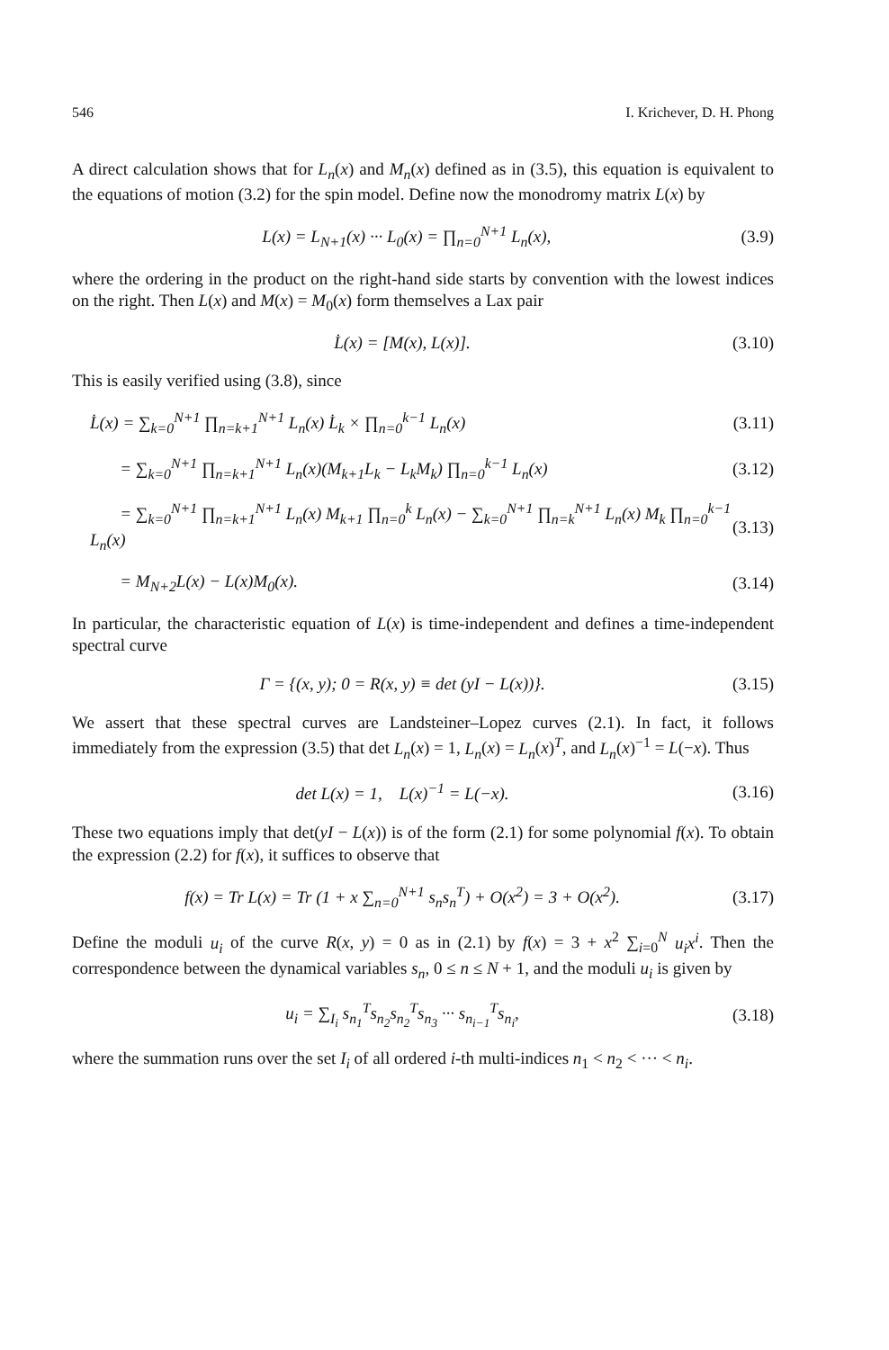546 I. Krichever, D. H. Phong
A direct calculation shows that for L<sub>n</sub>(x) and M<sub>n</sub>(x) defined as in (3.5), this equation is equivalent to the equations of motion (3.2) for the spin model. Define now the monodromy matrix L(x) by
L(x) = L<sub>N+1</sub>(x) ··· L<sub>0</sub>(x) = ∏<sub>n=0</sub><sup>N+1</sup> L<sub>n</sub>(x), (3.9)
where the ordering in the product on the right-hand side starts by convention with the lowest indices on the right. Then L(x) and M(x) = M<sub>0</sub>(x) form themselves a Lax pair
L̇(x) = [M(x), L(x)]. (3.10)
This is easily verified using (3.8), since
L̇(x) = ∑<sub>k=0</sub><sup>N+1</sup> ∏<sub>n=k+1</sub><sup>N+1</sup> L<sub>n</sub>(x) L̇<sub>k</sub> × ∏<sub>n=0</sub><sup>k−1</sup> L<sub>n</sub>(x) (3.11)
= ∑<sub>k=0</sub><sup>N+1</sup> ∏<sub>n=k+1</sub><sup>N+1</sup> L<sub>n</sub>(x)(M<sub>k+1</sub>L<sub>k</sub> − L<sub>k</sub>M<sub>k</sub>) ∏<sub>n=0</sub><sup>k−1</sup> L<sub>n</sub>(x) (3.12)
= ∑<sub>k=0</sub><sup>N+1</sup> ∏<sub>n=k+1</sub><sup>N+1</sup> L<sub>n</sub>(x) M<sub>k+1</sub> ∏<sub>n=0</sub><sup>k</sup> L<sub>n</sub>(x) − ∑<sub>k=0</sub><sup>N+1</sup> ∏<sub>n=k</sub><sup>N+1</sup> L<sub>n</sub>(x) M<sub>k</sub> ∏<sub>n=0</sub><sup>k−1</sup> L<sub>n</sub>(x) (3.13)
= M<sub>N+2</sub>L(x) − L(x)M<sub>0</sub>(x). (3.14)
In particular, the characteristic equation of L(x) is time-independent and defines a time-independent spectral curve
Γ = {(x, y); 0 = R(x, y) ≡ det (yI − L(x))}. (3.15)
We assert that these spectral curves are Landsteiner–Lopez curves (2.1). In fact, it follows immediately from the expression (3.5) that det L<sub>n</sub>(x) = 1, L<sub>n</sub>(x) = L<sub>n</sub>(x)<sup>T</sup>, and L<sub>n</sub>(x)<sup>−1</sup> = L(−x). Thus
det L(x) = 1, L(x)<sup>−1</sup> = L(−x). (3.16)
These two equations imply that det(yI − L(x)) is of the form (2.1) for some polynomial f(x). To obtain the expression (2.2) for f(x), it suffices to observe that
f(x) = Tr L(x) = Tr (1 + x ∑<sub>n=0</sub><sup>N+1</sup> s<sub>n</sub>s<sub>n</sub><sup>T</sup>) + O(x<sup>2</sup>) = 3 + O(x<sup>2</sup>). (3.17)
Define the moduli u<sub>i</sub> of the curve R(x, y) = 0 as in (2.1) by f(x) = 3 + x<sup>2</sup> ∑<sub>i=0</sub><sup>N</sup> u<sub>i</sub>x<sup>i</sup>. Then the correspondence between the dynamical variables s<sub>n</sub>, 0 ≤ n ≤ N + 1, and the moduli u<sub>i</sub> is given by
u<sub>i</sub> = ∑<sub>I<sub>i</sub></sub> s<sub>n<sub>1</sub></sub><sup>T</sup>s<sub>n<sub>2</sub></sub>s<sub>n<sub>2</sub></sub><sup>T</sup>s<sub>n<sub>3</sub></sub> ··· s<sub>n<sub>i−1</sub></sub><sup>T</sup>s<sub>n<sub>i</sub></sub>, (3.18)
where the summation runs over the set I<sub>i</sub> of all ordered i-th multi-indices n<sub>1</sub> < n<sub>2</sub> < ··· < n<sub>i</sub>.